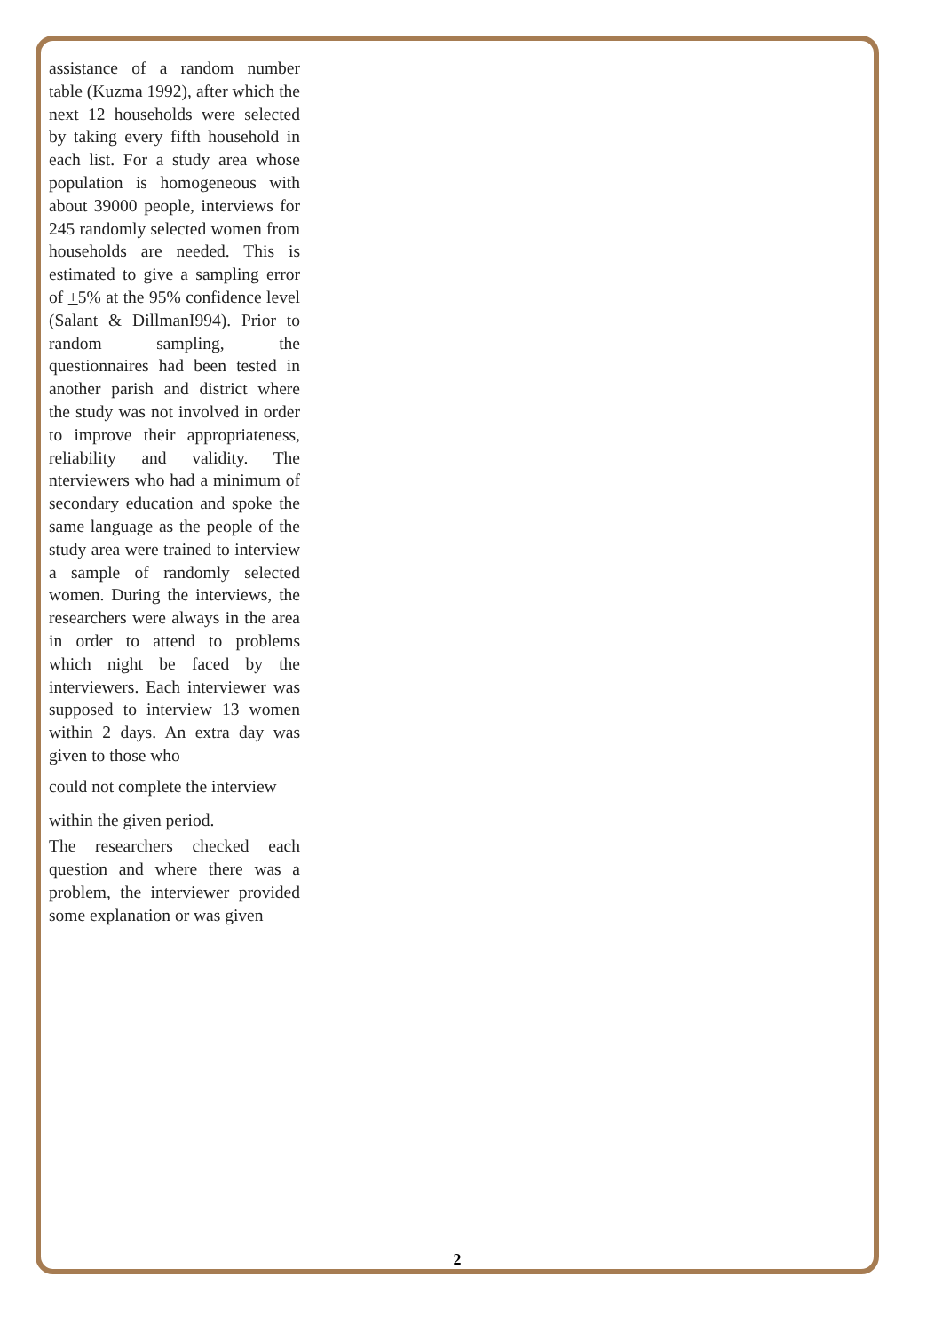assistance of a random number table (Kuzma 1992), after which the next 12 households were selected by taking every fifth household in each list. For a study area whose population is homogeneous with about 39000 people, interviews for 245 randomly selected women from households are needed. This is estimated to give a sampling error of +5% at the 95% confidence level (Salant & DillmanI994). Prior to random sampling, the questionnaires had been tested in another parish and district where the study was not involved in order to improve their appropriateness, reliability and validity. The nterviewers who had a minimum of secondary education and spoke the same language as the people of the study area were trained to interview a sample of randomly selected women. During the interviews, the researchers were always in the area in order to attend to problems which night be faced by the interviewers. Each interviewer was supposed to interview 13 women within 2 days. An extra day was given to those who
could not complete the interview
within the given period.
The researchers checked each question and where there was a problem, the interviewer provided some explanation or was given
2